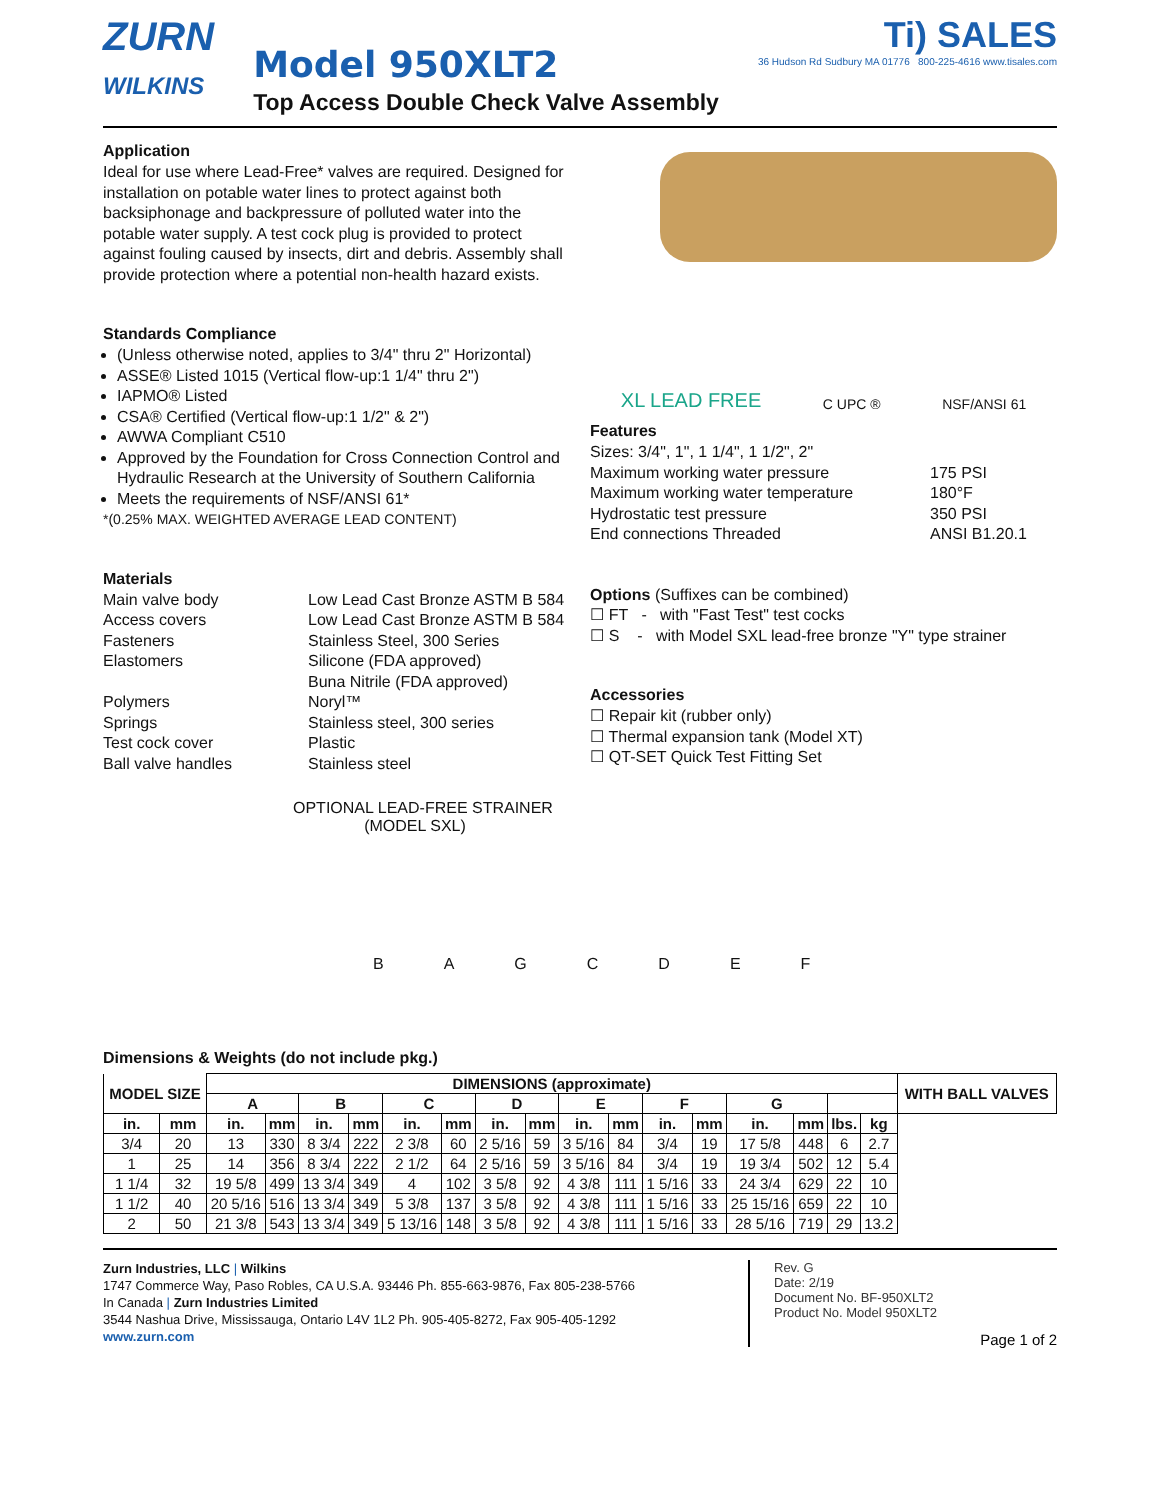ZURN
WILKINS
Model 950XLT2
Top Access Double Check Valve Assembly
Ti) SALES
36 Hudson Rd Sudbury MA 01776 800-225-4616 www.tisales.com
Application
Ideal for use where Lead-Free* valves are required. Designed for installation on potable water lines to protect against both backsiphonage and backpressure of polluted water into the potable water supply. A test cock plug is provided to protect against fouling caused by insects, dirt and debris. Assembly shall provide protection where a potential non-health hazard exists.
Standards Compliance
(Unless otherwise noted, applies to 3/4" thru 2" Horizontal)
ASSE® Listed 1015 (Vertical flow-up:1 1/4" thru 2")
IAPMO® Listed
CSA® Certified (Vertical flow-up:1 1/2" & 2")
AWWA Compliant C510
Approved by the Foundation for Cross Connection Control and Hydraulic Research at the University of Southern California
Meets the requirements of NSF/ANSI 61*
*(0.25% MAX. WEIGHTED AVERAGE LEAD CONTENT)
Materials
Main valve body Low Lead Cast Bronze ASTM B 584 Access covers Low Lead Cast Bronze ASTM B 584 Fasteners Stainless Steel, 300 Series Elastomers Silicone (FDA approved) Buna Nitrile (FDA approved) Polymers Noryl™ Springs Stainless steel, 300 series Test cock cover Plastic Ball valve handles Stainless steel
XL LEAD FREE C UPC ® NSF/ANSI 61
Features
Sizes: 3/4", 1", 1 1/4", 1 1/2", 2"
Maximum working water pressure 175 PSI Maximum working water temperature 180°F Hydrostatic test pressure 350 PSI End connections Threaded ANSI B1.20.1
Options (Suffixes can be combined)
☐ FT - with "Fast Test" test cocks
☐ S - with Model SXL lead-free bronze "Y" type strainer
Accessories
☐ Repair kit (rubber only)
☐ Thermal expansion tank (Model XT)
☐ QT-SET Quick Test Fitting Set
OPTIONAL LEAD-FREE STRAINER
(MODEL SXL)
BAGCDEF
Dimensions & Weights (do not include pkg.)
| MODEL SIZE | | DIMENSIONS (approximate) | | | | | | | | | | | | | | | | WITH BALL VALVES |
| --- | --- | --- | --- | --- | --- | --- | --- | --- | --- | --- | --- | --- | --- | --- | --- | --- | --- | --- |
| | | A | | B | | C | | D | | E | | F | | G | | | | |
| in. | mm | in. | mm | in. | mm | in. | mm | in. | mm | in. | mm | in. | mm | in. | mm | lbs. | kg | |
| 3/4 | 20 | 13 | 330 | 8 3/4 | 222 | 2 3/8 | 60 | 2 5/16 | 59 | 3 5/16 | 84 | 3/4 | 19 | 17 5/8 | 448 | 6 | 2.7 | |
| 1 | 25 | 14 | 356 | 8 3/4 | 222 | 2 1/2 | 64 | 2 5/16 | 59 | 3 5/16 | 84 | 3/4 | 19 | 19 3/4 | 502 | 12 | 5.4 | |
| 1 1/4 | 32 | 19 5/8 | 499 | 13 3/4 | 349 | 4 | 102 | 3 5/8 | 92 | 4 3/8 | 111 | 1 5/16 | 33 | 24 3/4 | 629 | 22 | 10 | |
| 1 1/2 | 40 | 20 5/16 | 516 | 13 3/4 | 349 | 5 3/8 | 137 | 3 5/8 | 92 | 4 3/8 | 111 | 1 5/16 | 33 | 25 15/16 | 659 | 22 | 10 | |
| 2 | 50 | 21 3/8 | 543 | 13 3/4 | 349 | 5 13/16 | 148 | 3 5/8 | 92 | 4 3/8 | 111 | 1 5/16 | 33 | 28 5/16 | 719 | 29 | 13.2 | |
Zurn Industries, LLC | Wilkins
1747 Commerce Way, Paso Robles, CA U.S.A. 93446 Ph. 855-663-9876, Fax 805-238-5766
In Canada | Zurn Industries Limited
3544 Nashua Drive, Mississauga, Ontario L4V 1L2 Ph. 905-405-8272, Fax 905-405-1292
www.zurn.com
Rev. G
Date: 2/19
Document No. BF-950XLT2
Product No. Model 950XLT2
Page 1 of 2